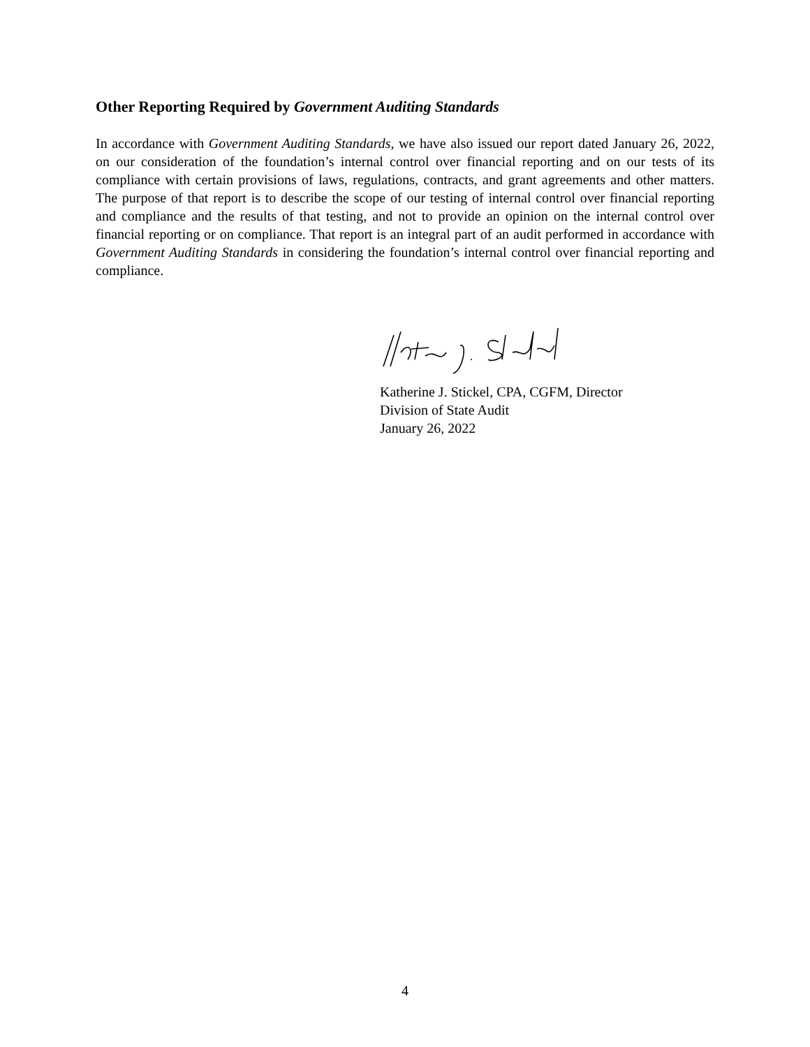Other Reporting Required by Government Auditing Standards
In accordance with Government Auditing Standards, we have also issued our report dated January 26, 2022, on our consideration of the foundation’s internal control over financial reporting and on our tests of its compliance with certain provisions of laws, regulations, contracts, and grant agreements and other matters. The purpose of that report is to describe the scope of our testing of internal control over financial reporting and compliance and the results of that testing, and not to provide an opinion on the internal control over financial reporting or on compliance. That report is an integral part of an audit performed in accordance with Government Auditing Standards in considering the foundation’s internal control over financial reporting and compliance.
Katherine J. Stickel, CPA, CGFM, Director
Division of State Audit
January 26, 2022
4